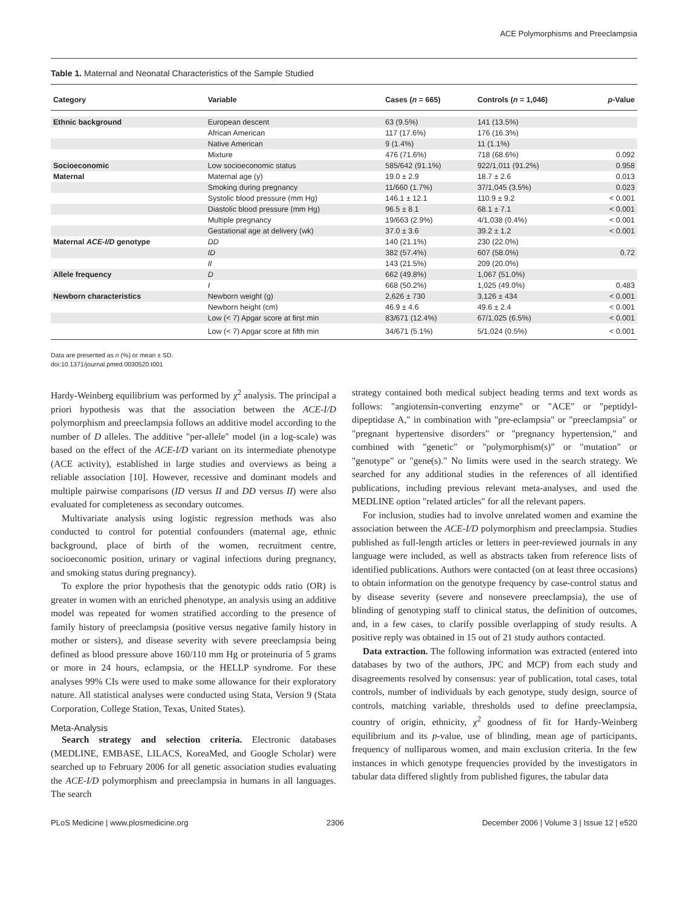ACE Polymorphisms and Preeclampsia
Table 1. Maternal and Neonatal Characteristics of the Sample Studied
| Category | Variable | Cases ( n = 665) | Controls ( n = 1,046) | p -Value |
| --- | --- | --- | --- | --- |
| Ethnic background | European descent | 63 (9.5%) | 141 (13.5%) | |
| | African American | 117 (17.6%) | 176 (16.3%) | |
| | Native American | 9 (1.4%) | 11 (1.1%) | |
| | Mixture | 476 (71.6%) | 718 (68.6%) | 0.092 |
| Socioeconomic | Low socioeconomic status | 585/642 (91.1%) | 922/1,011 (91.2%) | 0.958 |
| Maternal | Maternal age (y) | 19.0 ± 2.9 | 18.7 ± 2.6 | 0.013 |
| | Smoking during pregnancy | 11/660 (1.7%) | 37/1,045 (3.5%) | 0.023 |
| | Systolic blood pressure (mm Hg) | 146.1 ± 12.1 | 110.9 ± 9.2 | < 0.001 |
| | Diastolic blood pressure (mm Hg) | 96.5 ± 8.1 | 68.1 ± 7.1 | < 0.001 |
| | Multiple pregnancy | 19/663 (2.9%) | 4/1,038 (0.4%) | < 0.001 |
| | Gestational age at delivery (wk) | 37.0 ± 3.6 | 39.2 ± 1.2 | < 0.001 |
| Maternal ACE-I/D genotype | DD | 140 (21.1%) | 230 (22.0%) | |
| | ID | 382 (57.4%) | 607 (58.0%) | 0.72 |
| | II | 143 (21.5%) | 209 (20.0%) | |
| Allele frequency | D | 662 (49.8%) | 1,067 (51.0%) | |
| | I | 668 (50.2%) | 1,025 (49.0%) | 0.483 |
| Newborn characteristics | Newborn weight (g) | 2,626 ± 730 | 3,126 ± 434 | < 0.001 |
| | Newborn height (cm) | 46.9 ± 4.6 | 49.6 ± 2.4 | < 0.001 |
| | Low (< 7) Apgar score at first min | 83/671 (12.4%) | 67/1,025 (6.5%) | < 0.001 |
| | Low (< 7) Apgar score at fifth min | 34/671 (5.1%) | 5/1,024 (0.5%) | < 0.001 |
Data are presented as n (%) or mean ± SD.
doi:10.1371/journal.pmed.0030520.t001
Hardy-Weinberg equilibrium was performed by χ<sup>2</sup> analysis. The principal a priori hypothesis was that the association between the ACE-I/D polymorphism and preeclampsia follows an additive model according to the number of D alleles. The additive "per-allele" model (in a log-scale) was based on the effect of the ACE-I/D variant on its intermediate phenotype (ACE activity), established in large studies and overviews as being a reliable association [10]. However, recessive and dominant models and multiple pairwise comparisons (ID versus II and DD versus II) were also evaluated for completeness as secondary outcomes.
Multivariate analysis using logistic regression methods was also conducted to control for potential confounders (maternal age, ethnic background, place of birth of the women, recruitment centre, socioeconomic position, urinary or vaginal infections during pregnancy, and smoking status during pregnancy).
To explore the prior hypothesis that the genotypic odds ratio (OR) is greater in women with an enriched phenotype, an analysis using an additive model was repeated for women stratified according to the presence of family history of preeclampsia (positive versus negative family history in mother or sisters), and disease severity with severe preeclampsia being defined as blood pressure above 160/110 mm Hg or proteinuria of 5 grams or more in 24 hours, eclampsia, or the HELLP syndrome. For these analyses 99% CIs were used to make some allowance for their exploratory nature. All statistical analyses were conducted using Stata, Version 9 (Stata Corporation, College Station, Texas, United States).
Meta-Analysis
Search strategy and selection criteria. Electronic databases (MEDLINE, EMBASE, LILACS, KoreaMed, and Google Scholar) were searched up to February 2006 for all genetic association studies evaluating the ACE-I/D polymorphism and preeclampsia in humans in all languages. The search
strategy contained both medical subject heading terms and text words as follows: "angiotensin-converting enzyme" or "ACE" or "peptidyl-dipeptidase A," in combination with "pre-eclampsia" or "preeclampsia" or "pregnant hypertensive disorders" or "pregnancy hypertension," and combined with "genetic" or "polymorphism(s)" or "mutation" or "genotype" or "gene(s)." No limits were used in the search strategy. We searched for any additional studies in the references of all identified publications, including previous relevant meta-analyses, and used the MEDLINE option "related articles" for all the relevant papers.
For inclusion, studies had to involve unrelated women and examine the association between the ACE-I/D polymorphism and preeclampsia. Studies published as full-length articles or letters in peer-reviewed journals in any language were included, as well as abstracts taken from reference lists of identified publications. Authors were contacted (on at least three occasions) to obtain information on the genotype frequency by case-control status and by disease severity (severe and nonsevere preeclampsia), the use of blinding of genotyping staff to clinical status, the definition of outcomes, and, in a few cases, to clarify possible overlapping of study results. A positive reply was obtained in 15 out of 21 study authors contacted.
Data extraction. The following information was extracted (entered into databases by two of the authors, JPC and MCP) from each study and disagreements resolved by consensus: year of publication, total cases, total controls, number of individuals by each genotype, study design, source of controls, matching variable, thresholds used to define preeclampsia, country of origin, ethnicity, χ<sup>2</sup> goodness of fit for Hardy-Weinberg equilibrium and its p-value, use of blinding, mean age of participants, frequency of nulliparous women, and main exclusion criteria. In the few instances in which genotype frequencies provided by the investigators in tabular data differed slightly from published figures, the tabular data
PLoS Medicine | www.plosmedicine.org 2306 December 2006 | Volume 3 | Issue 12 | e520